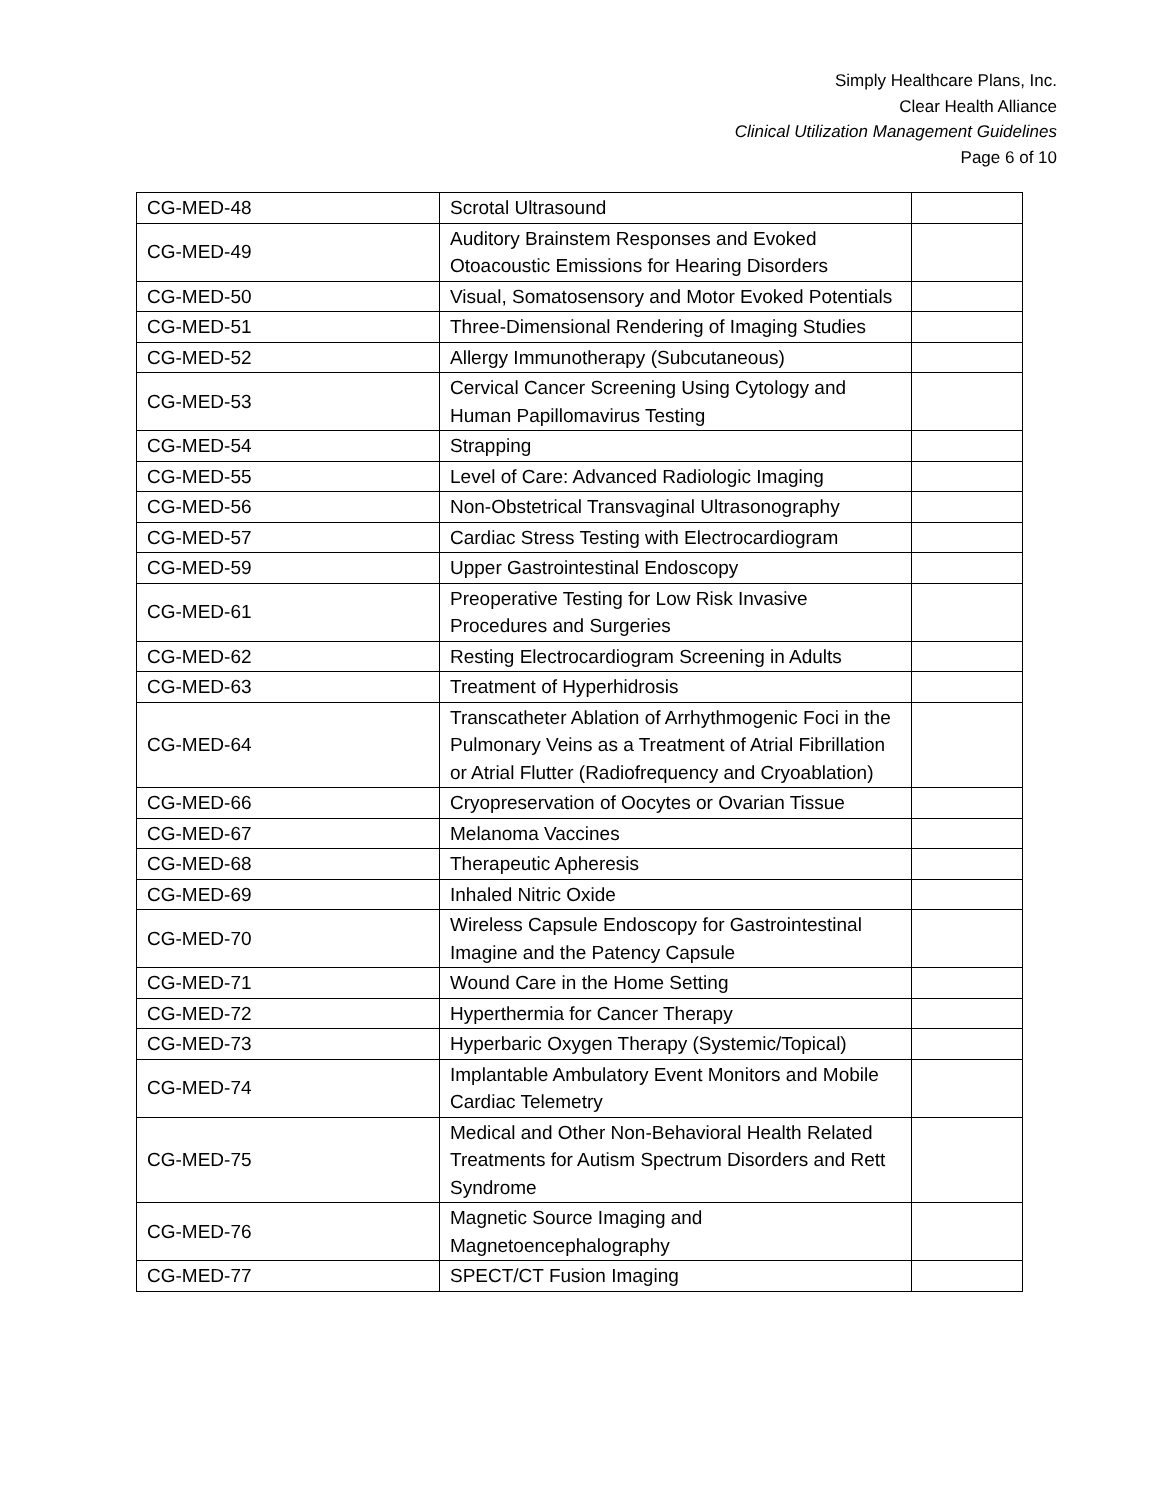Simply Healthcare Plans, Inc.
Clear Health Alliance
Clinical Utilization Management Guidelines
Page 6 of 10
| CG-MED-48 | Scrotal Ultrasound | |
| CG-MED-49 | Auditory Brainstem Responses and Evoked Otoacoustic Emissions for Hearing Disorders | |
| CG-MED-50 | Visual, Somatosensory and Motor Evoked Potentials | |
| CG-MED-51 | Three-Dimensional Rendering of Imaging Studies | |
| CG-MED-52 | Allergy Immunotherapy (Subcutaneous) | |
| CG-MED-53 | Cervical Cancer Screening Using Cytology and Human Papillomavirus Testing | |
| CG-MED-54 | Strapping | |
| CG-MED-55 | Level of Care: Advanced Radiologic Imaging | |
| CG-MED-56 | Non-Obstetrical Transvaginal Ultrasonography | |
| CG-MED-57 | Cardiac Stress Testing with Electrocardiogram | |
| CG-MED-59 | Upper Gastrointestinal Endoscopy | |
| CG-MED-61 | Preoperative Testing for Low Risk Invasive Procedures and Surgeries | |
| CG-MED-62 | Resting Electrocardiogram Screening in Adults | |
| CG-MED-63 | Treatment of Hyperhidrosis | |
| CG-MED-64 | Transcatheter Ablation of Arrhythmogenic Foci in the Pulmonary Veins as a Treatment of Atrial Fibrillation or Atrial Flutter (Radiofrequency and Cryoablation) | |
| CG-MED-66 | Cryopreservation of Oocytes or Ovarian Tissue | |
| CG-MED-67 | Melanoma Vaccines | |
| CG-MED-68 | Therapeutic Apheresis | |
| CG-MED-69 | Inhaled Nitric Oxide | |
| CG-MED-70 | Wireless Capsule Endoscopy for Gastrointestinal Imagine and the Patency Capsule | |
| CG-MED-71 | Wound Care in the Home Setting | |
| CG-MED-72 | Hyperthermia for Cancer Therapy | |
| CG-MED-73 | Hyperbaric Oxygen Therapy (Systemic/Topical) | |
| CG-MED-74 | Implantable Ambulatory Event Monitors and Mobile Cardiac Telemetry | |
| CG-MED-75 | Medical and Other Non-Behavioral Health Related Treatments for Autism Spectrum Disorders and Rett Syndrome | |
| CG-MED-76 | Magnetic Source Imaging and Magnetoencephalography | |
| CG-MED-77 | SPECT/CT Fusion Imaging | |